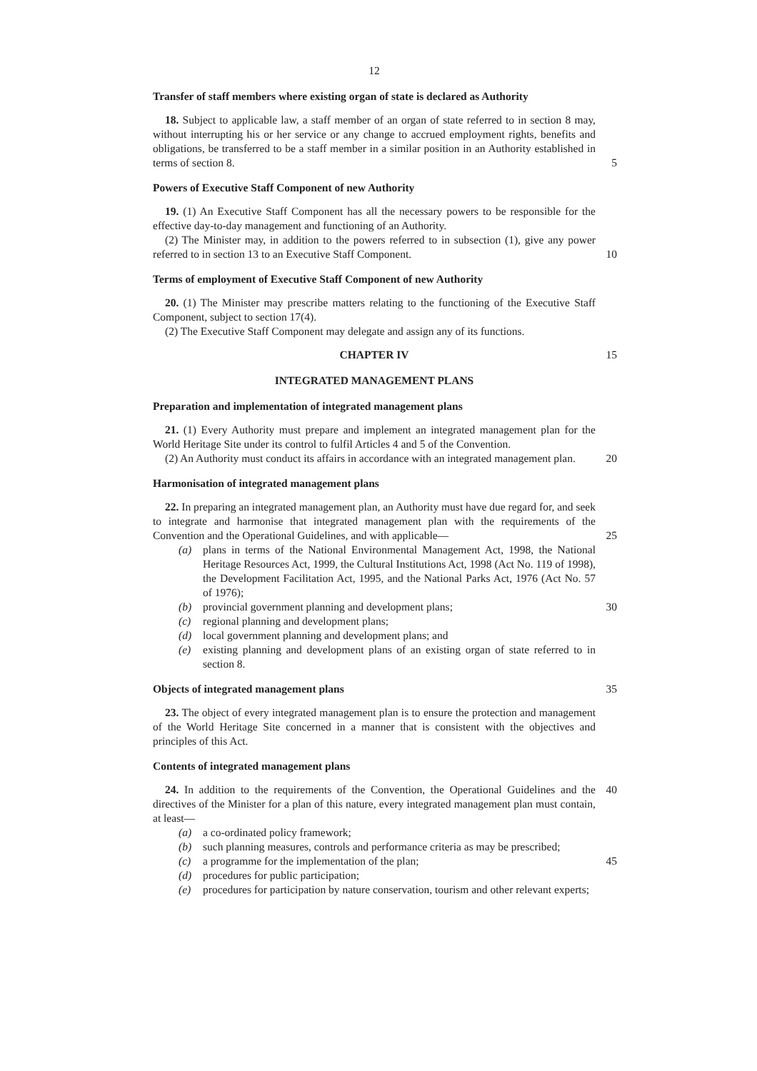12
Transfer of staff members where existing organ of state is declared as Authority
18. Subject to applicable law, a staff member of an organ of state referred to in section 8 may, without interrupting his or her service or any change to accrued employment rights, benefits and obligations, be transferred to be a staff member in a similar position in an Authority established in terms of section 8. 5
Powers of Executive Staff Component of new Authority
19. (1) An Executive Staff Component has all the necessary powers to be responsible for the effective day-to-day management and functioning of an Authority.
(2) The Minister may, in addition to the powers referred to in subsection (1), give any power referred to in section 13 to an Executive Staff Component. 10
Terms of employment of Executive Staff Component of new Authority
20. (1) The Minister may prescribe matters relating to the functioning of the Executive Staff Component, subject to section 17(4).
(2) The Executive Staff Component may delegate and assign any of its functions.
CHAPTER IV 15
INTEGRATED MANAGEMENT PLANS
Preparation and implementation of integrated management plans
21. (1) Every Authority must prepare and implement an integrated management plan for the World Heritage Site under its control to fulfil Articles 4 and 5 of the Convention.
(2) An Authority must conduct its affairs in accordance with an integrated management plan. 20
Harmonisation of integrated management plans
22. In preparing an integrated management plan, an Authority must have due regard for, and seek to integrate and harmonise that integrated management plan with the requirements of the Convention and the Operational Guidelines, and with applicable—
25
(a) plans in terms of the National Environmental Management Act, 1998, the National Heritage Resources Act, 1999, the Cultural Institutions Act, 1998 (Act No. 119 of 1998), the Development Facilitation Act, 1995, and the National Parks Act, 1976 (Act No. 57 of 1976);
(b) provincial government planning and development plans; 30
(c) regional planning and development plans;
(d) local government planning and development plans; and
(e) existing planning and development plans of an existing organ of state referred to in section 8.
Objects of integrated management plans 35
23. The object of every integrated management plan is to ensure the protection and management of the World Heritage Site concerned in a manner that is consistent with the objectives and principles of this Act.
Contents of integrated management plans
24. In addition to the requirements of the Convention, the Operational Guidelines and the directives of the Minister for a plan of this nature, every integrated management plan must contain, at least— 40
(a) a co-ordinated policy framework;
(b) such planning measures, controls and performance criteria as may be prescribed;
45
(c) a programme for the implementation of the plan;
(d) procedures for public participation;
(e) procedures for participation by nature conservation, tourism and other relevant experts;